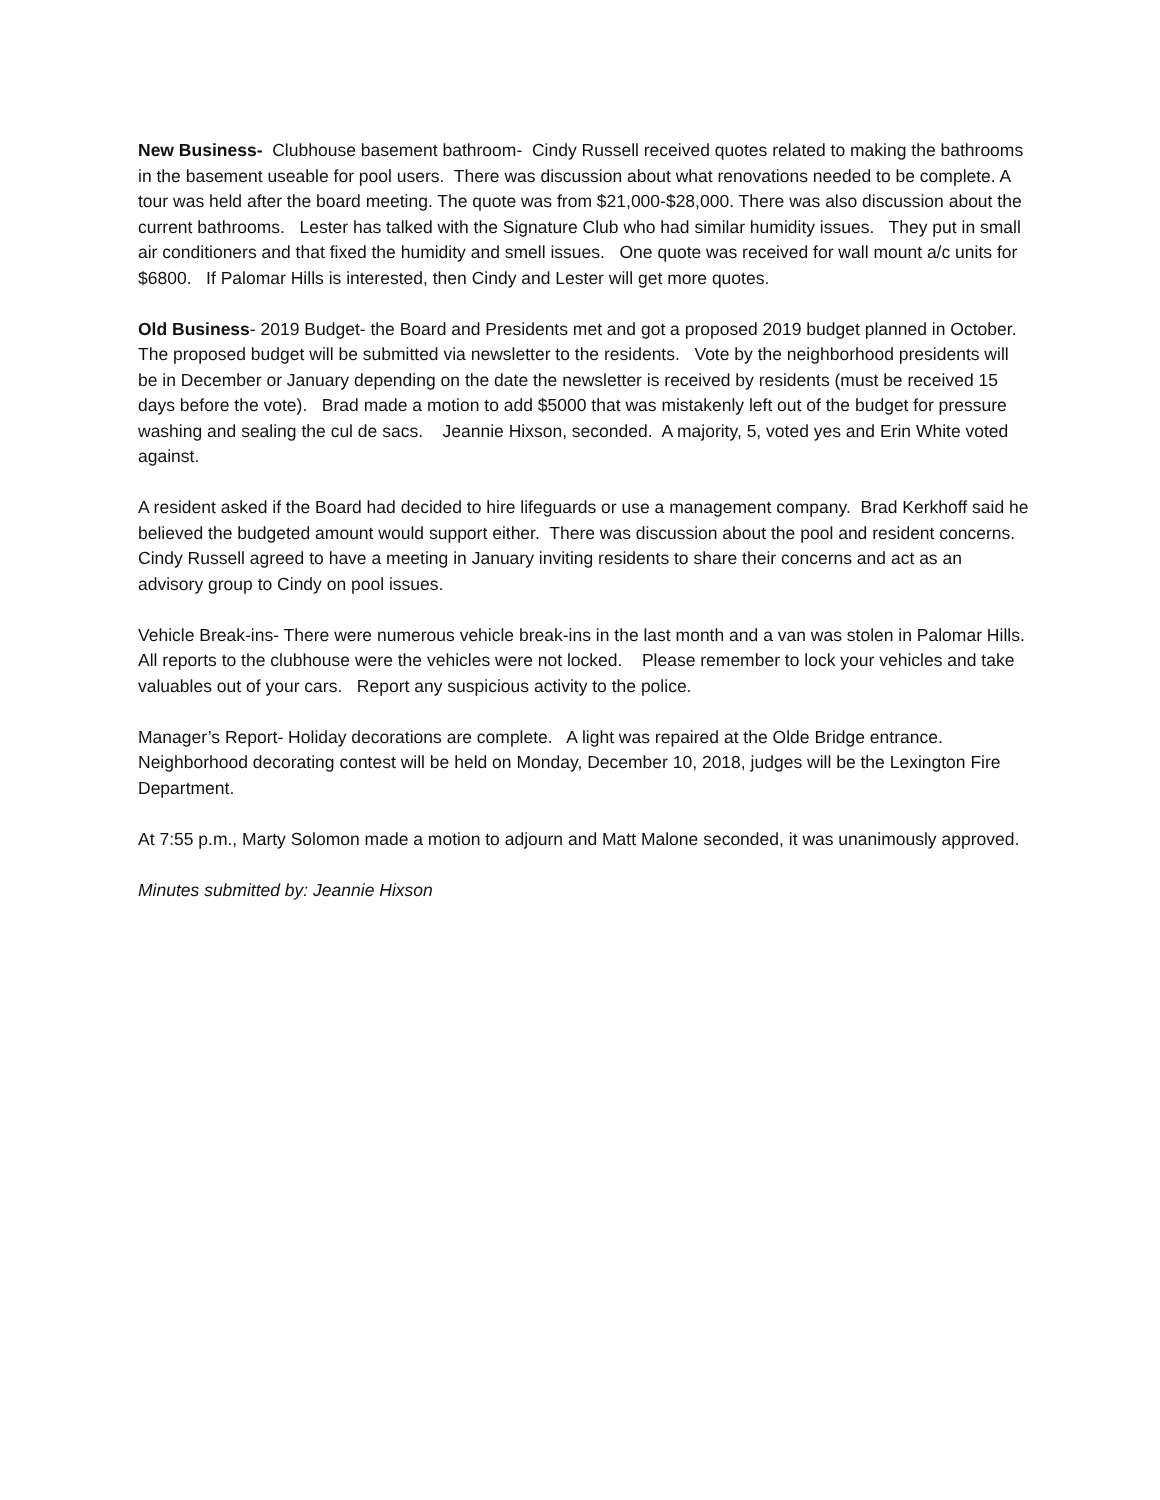New Business- Clubhouse basement bathroom- Cindy Russell received quotes related to making the bathrooms in the basement useable for pool users. There was discussion about what renovations needed to be complete. A tour was held after the board meeting. The quote was from $21,000-$28,000. There was also discussion about the current bathrooms. Lester has talked with the Signature Club who had similar humidity issues. They put in small air conditioners and that fixed the humidity and smell issues. One quote was received for wall mount a/c units for $6800. If Palomar Hills is interested, then Cindy and Lester will get more quotes.
Old Business- 2019 Budget- the Board and Presidents met and got a proposed 2019 budget planned in October. The proposed budget will be submitted via newsletter to the residents. Vote by the neighborhood presidents will be in December or January depending on the date the newsletter is received by residents (must be received 15 days before the vote). Brad made a motion to add $5000 that was mistakenly left out of the budget for pressure washing and sealing the cul de sacs. Jeannie Hixson, seconded. A majority, 5, voted yes and Erin White voted against.
A resident asked if the Board had decided to hire lifeguards or use a management company. Brad Kerkhoff said he believed the budgeted amount would support either. There was discussion about the pool and resident concerns. Cindy Russell agreed to have a meeting in January inviting residents to share their concerns and act as an advisory group to Cindy on pool issues.
Vehicle Break-ins- There were numerous vehicle break-ins in the last month and a van was stolen in Palomar Hills. All reports to the clubhouse were the vehicles were not locked. Please remember to lock your vehicles and take valuables out of your cars. Report any suspicious activity to the police.
Manager’s Report- Holiday decorations are complete. A light was repaired at the Olde Bridge entrance. Neighborhood decorating contest will be held on Monday, December 10, 2018, judges will be the Lexington Fire Department.
At 7:55 p.m., Marty Solomon made a motion to adjourn and Matt Malone seconded, it was unanimously approved.
Minutes submitted by: Jeannie Hixson